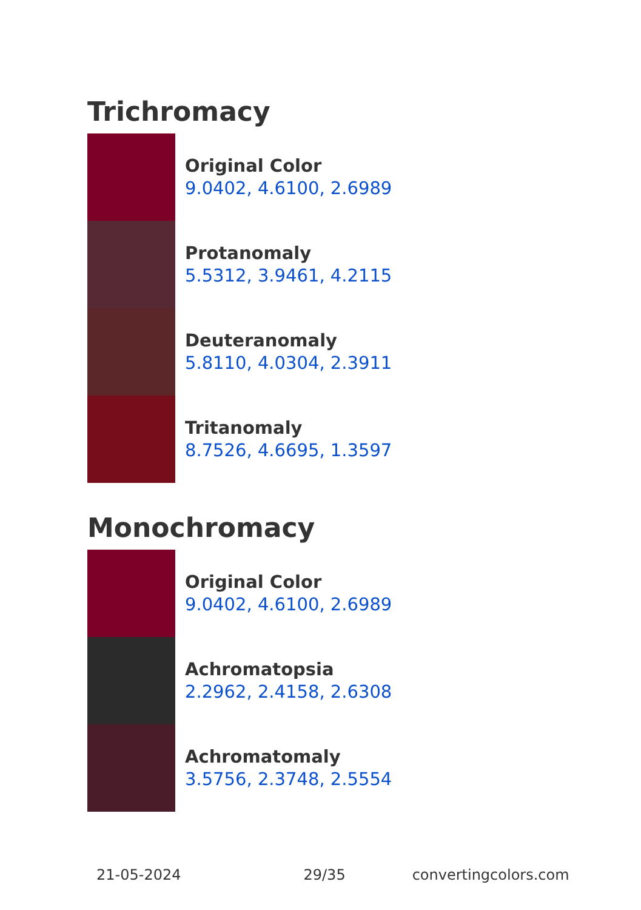Trichromacy
Original Color
9.0402, 4.6100, 2.6989
Protanomaly
5.5312, 3.9461, 4.2115
Deuteranomaly
5.8110, 4.0304, 2.3911
Tritanomaly
8.7526, 4.6695, 1.3597
Monochromacy
Original Color
9.0402, 4.6100, 2.6989
Achromatopsia
2.2962, 2.4158, 2.6308
Achromatomaly
3.5756, 2.3748, 2.5554
21-05-2024 29/35 convertingcolors.com